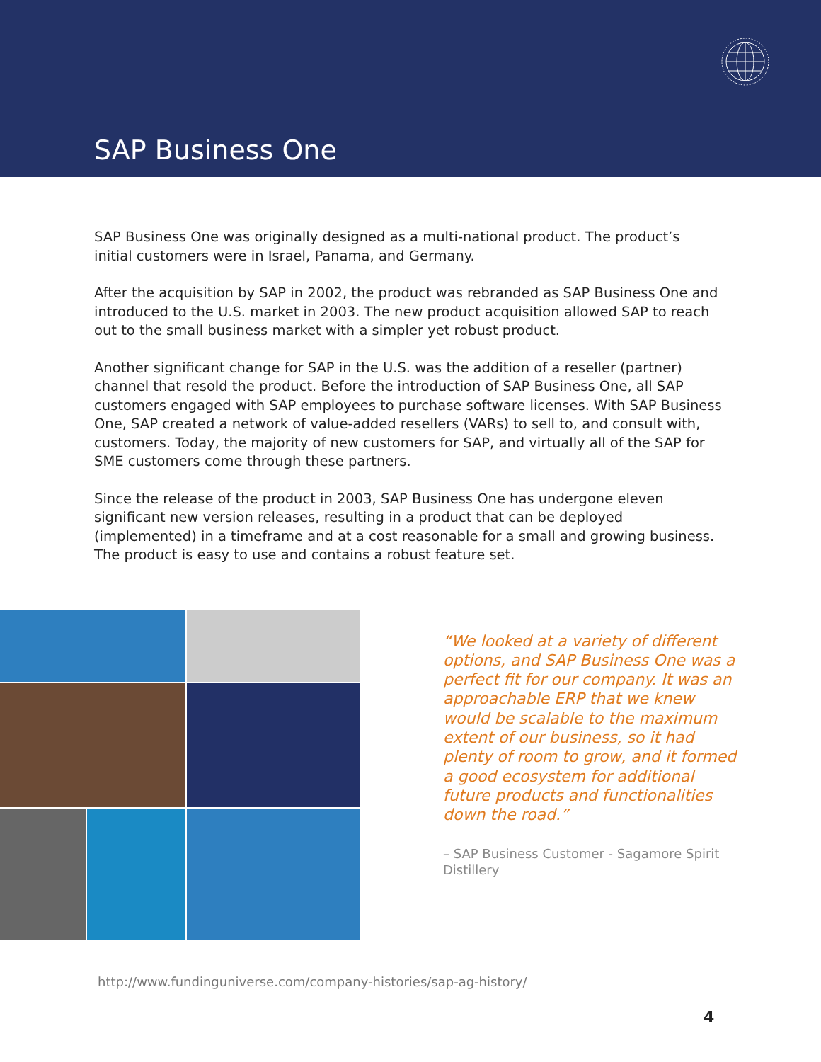SAP Business One
SAP Business One was originally designed as a multi-national product. The product’s initial customers were in Israel, Panama, and Germany.
After the acquisition by SAP in 2002, the product was rebranded as SAP Business One and introduced to the U.S. market in 2003. The new product acquisition allowed SAP to reach out to the small business market with a simpler yet robust product.
Another significant change for SAP in the U.S. was the addition of a reseller (partner) channel that resold the product. Before the introduction of SAP Business One, all SAP customers engaged with SAP employees to purchase software licenses. With SAP Business One, SAP created a network of value-added resellers (VARs) to sell to, and consult with, customers. Today, the majority of new customers for SAP, and virtually all of the SAP for SME customers come through these partners.
Since the release of the product in 2003, SAP Business One has undergone eleven significant new version releases, resulting in a product that can be deployed (implemented) in a timeframe and at a cost reasonable for a small and growing business. The product is easy to use and contains a robust feature set.
“We looked at a variety of different options, and SAP Business One was a perfect fit for our company. It was an approachable ERP that we knew would be scalable to the maximum extent of our business, so it had plenty of room to grow, and it formed a good ecosystem for additional future products and functionalities down the road.”
– SAP Business Customer - Sagamore Spirit Distillery
http://www.fundinguniverse.com/company-histories/sap-ag-history/
4